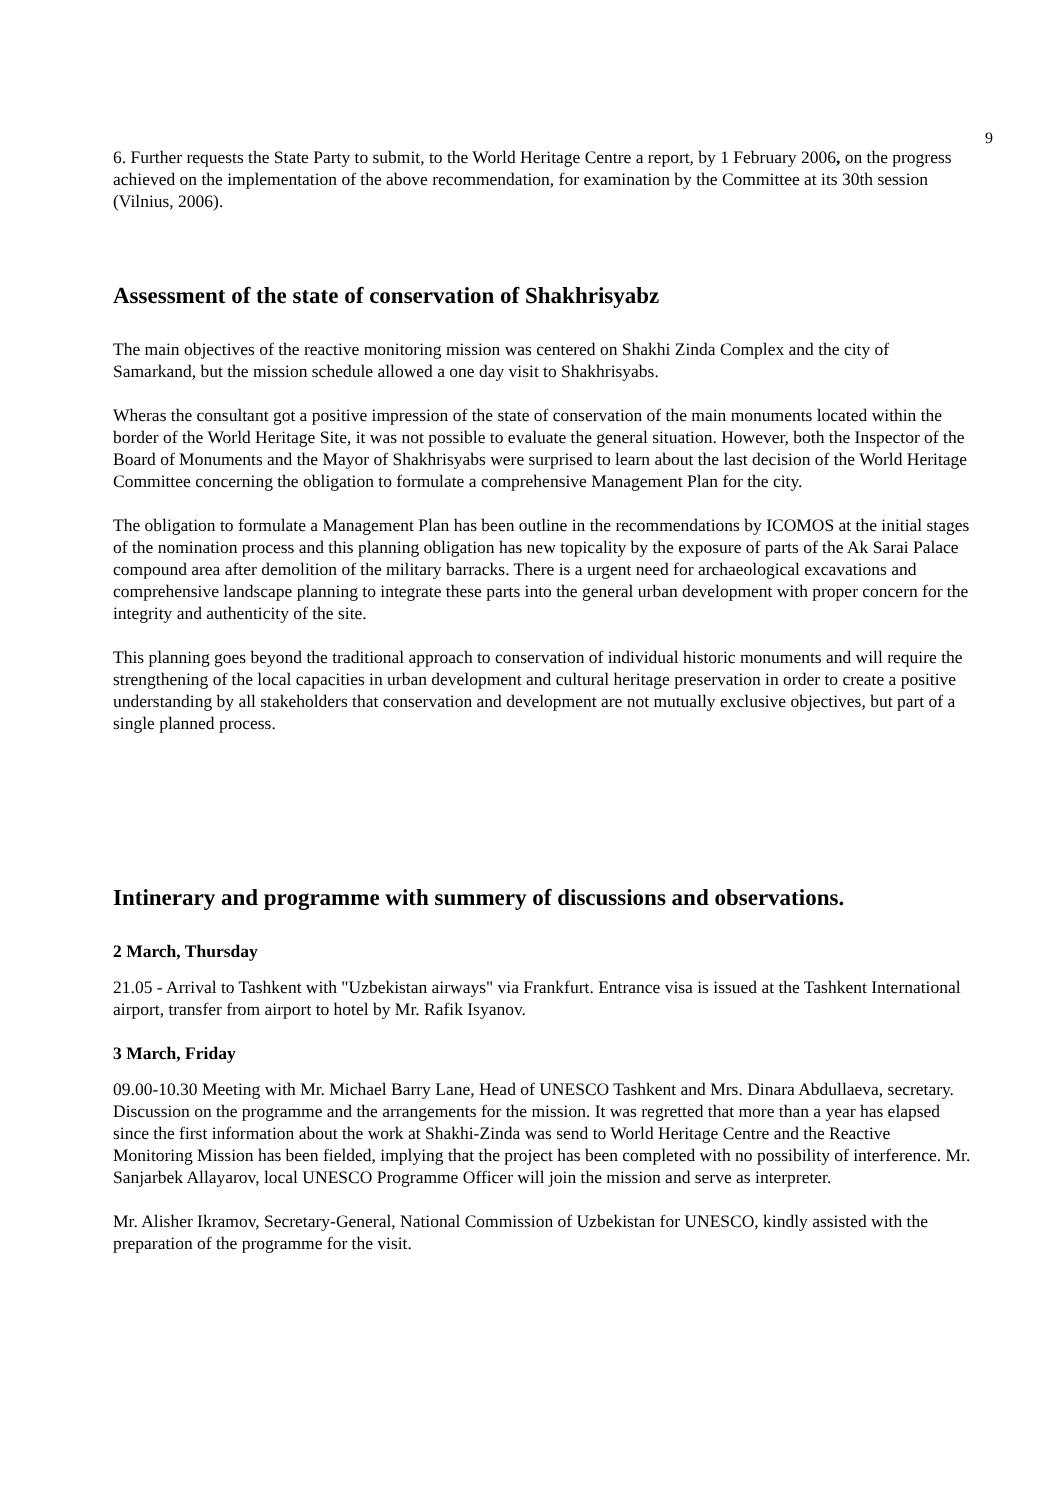9
6. Further requests the State Party to submit, to the World Heritage Centre a report, by 1 February 2006, on the progress achieved on the implementation of the above recommendation, for examination by the Committee at its 30th session (Vilnius, 2006).
Assessment of the state of conservation of Shakhrisyabz
The main objectives of the reactive monitoring mission was centered on Shakhi Zinda Complex and the city of Samarkand, but the mission schedule allowed a one day visit to Shakhrisyabs.
Wheras the consultant got a positive impression of the state of conservation of the main monuments located within the border of the World Heritage Site, it was not possible to evaluate the general situation. However, both the Inspector of the Board of Monuments and the Mayor of Shakhrisyabs were surprised to learn about the last decision of the World Heritage Committee concerning the obligation to formulate a comprehensive Management Plan for the city.
The obligation to formulate a Management Plan has been outline in the recommendations by ICOMOS at the initial stages of the nomination process and this planning obligation has new topicality by the exposure of parts of the Ak Sarai Palace compound area after demolition of the military barracks. There is a urgent need for archaeological excavations and comprehensive landscape planning to integrate these parts into the general urban development with proper concern for the integrity and authenticity of the site.
This planning goes beyond the traditional approach to conservation of individual historic monuments and will require the strengthening of the local capacities in urban development and cultural heritage preservation in order to create a positive understanding by all stakeholders that conservation and development are not mutually exclusive objectives, but part of a single planned process.
Intinerary and programme with summery of discussions and observations.
2 March, Thursday
21.05 - Arrival to Tashkent with "Uzbekistan airways" via Frankfurt. Entrance visa is issued at the Tashkent International airport, transfer from airport to hotel by Mr. Rafik Isyanov.
3 March, Friday
09.00-10.30 Meeting with Mr. Michael Barry Lane, Head of UNESCO Tashkent and Mrs. Dinara Abdullaeva, secretary. Discussion on the programme and the arrangements for the mission. It was regretted that more than a year has elapsed since the first information about the work at Shakhi-Zinda was send to World Heritage Centre and the Reactive Monitoring Mission has been fielded, implying that the project has been completed with no possibility of interference. Mr. Sanjarbek Allayarov, local UNESCO Programme Officer will join the mission and serve as interpreter.
Mr. Alisher Ikramov, Secretary-General, National Commission of Uzbekistan for UNESCO, kindly assisted with the preparation of the programme for the visit.